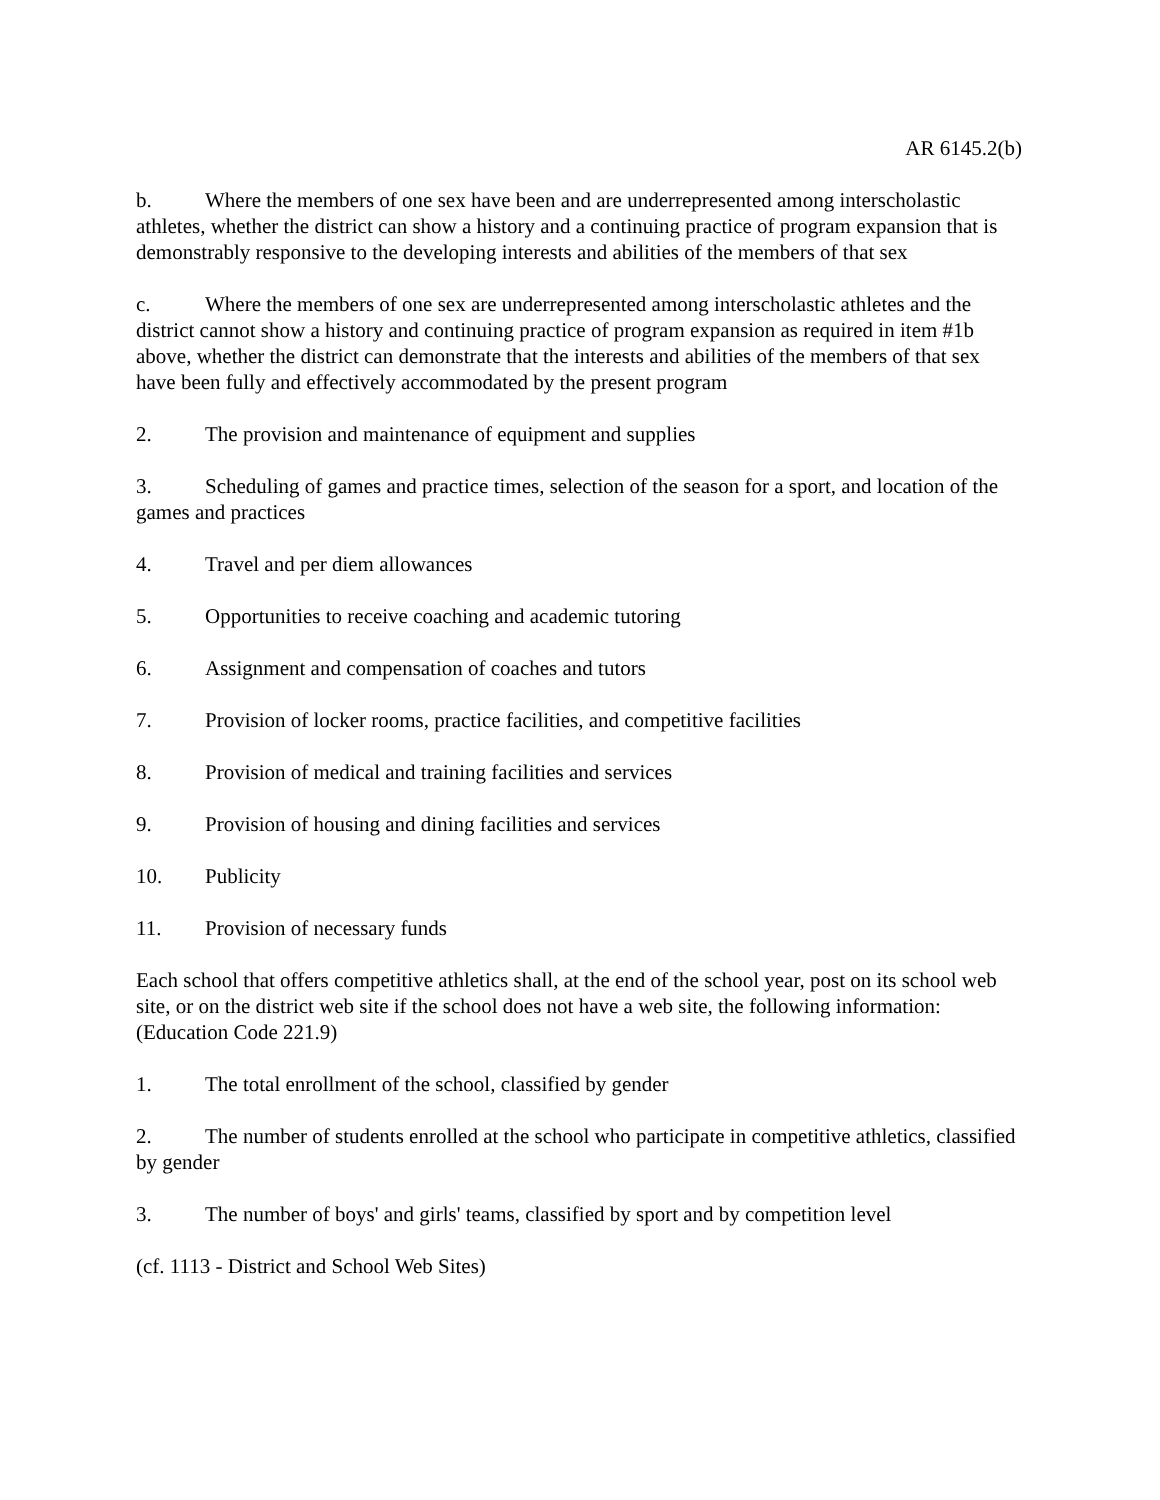AR 6145.2(b)
b. Where the members of one sex have been and are underrepresented among interscholastic athletes, whether the district can show a history and a continuing practice of program expansion that is demonstrably responsive to the developing interests and abilities of the members of that sex
c. Where the members of one sex are underrepresented among interscholastic athletes and the district cannot show a history and continuing practice of program expansion as required in item #1b above, whether the district can demonstrate that the interests and abilities of the members of that sex have been fully and effectively accommodated by the present program
2. The provision and maintenance of equipment and supplies
3. Scheduling of games and practice times, selection of the season for a sport, and location of the games and practices
4. Travel and per diem allowances
5. Opportunities to receive coaching and academic tutoring
6. Assignment and compensation of coaches and tutors
7. Provision of locker rooms, practice facilities, and competitive facilities
8. Provision of medical and training facilities and services
9. Provision of housing and dining facilities and services
10. Publicity
11. Provision of necessary funds
Each school that offers competitive athletics shall, at the end of the school year, post on its school web site, or on the district web site if the school does not have a web site, the following information: (Education Code 221.9)
1. The total enrollment of the school, classified by gender
2. The number of students enrolled at the school who participate in competitive athletics, classified by gender
3. The number of boys' and girls' teams, classified by sport and by competition level
(cf. 1113 - District and School Web Sites)